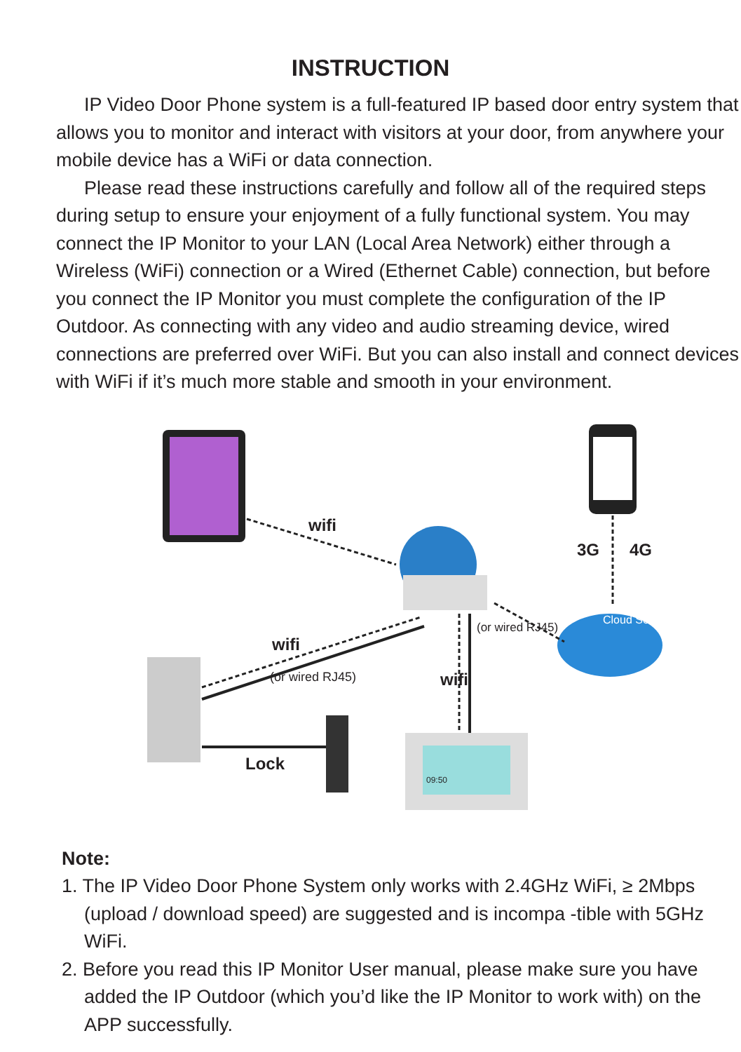INSTRUCTION
IP Video Door Phone system is a full-featured IP based door entry system that allows you to monitor and interact with visitors at your door, from anywhere your mobile device has a WiFi or data connection.
Please read these instructions carefully and follow all of the required steps during setup to ensure your enjoyment of a fully functional system. You may connect the IP Monitor to your LAN (Local Area Network) either through a Wireless (WiFi) connection or a Wired (Ethernet Cable) connection, but before you connect the IP Monitor you must complete the configuration of the IP Outdoor. As connecting with any video and audio streaming device, wired connections are preferred over WiFi. But you can also install and connect devices with WiFi if it’s much more stable and smooth in your environment.
wifi
3G 4G
wifi
(or wired RJ45) wifi
(or wired RJ45)
Cloud Server
Lock
09:50
Note:
1. The IP Video Door Phone System only works with 2.4GHz WiFi, ≥ 2Mbps (upload / download speed) are suggested and is incompa -tible with 5GHz WiFi.
2. Before you read this IP Monitor User manual, please make sure you have added the IP Outdoor (which you’d like the IP Monitor to work with) on the APP successfully.